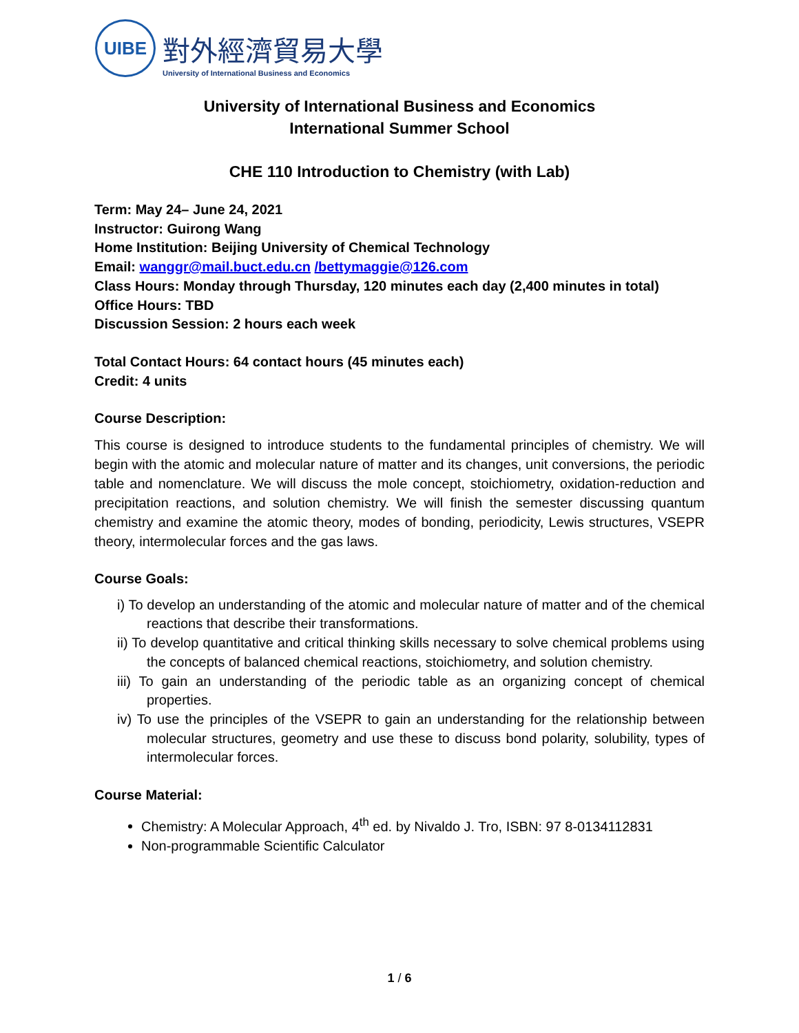UIBE
對外經濟貿易大學
University of International Business and Economics
University of International Business and Economics
International Summer School
CHE 110 Introduction to Chemistry (with Lab)
Term: May 24– June 24, 2021
Instructor: Guirong Wang
Home Institution: Beijing University of Chemical Technology
Email: wanggr@mail.buct.edu.cn /bettymaggie@126.com
Class Hours: Monday through Thursday, 120 minutes each day (2,400 minutes in total)
Office Hours: TBD
Discussion Session: 2 hours each week
Total Contact Hours: 64 contact hours (45 minutes each)
Credit: 4 units
Course Description:
This course is designed to introduce students to the fundamental principles of chemistry. We will begin with the atomic and molecular nature of matter and its changes, unit conversions, the periodic table and nomenclature. We will discuss the mole concept, stoichiometry, oxidation-reduction and precipitation reactions, and solution chemistry. We will finish the semester discussing quantum chemistry and examine the atomic theory, modes of bonding, periodicity, Lewis structures, VSEPR theory, intermolecular forces and the gas laws.
Course Goals:
i) To develop an understanding of the atomic and molecular nature of matter and of the chemical reactions that describe their transformations.
ii) To develop quantitative and critical thinking skills necessary to solve chemical problems using the concepts of balanced chemical reactions, stoichiometry, and solution chemistry.
iii) To gain an understanding of the periodic table as an organizing concept of chemical properties.
iv) To use the principles of the VSEPR to gain an understanding for the relationship between molecular structures, geometry and use these to discuss bond polarity, solubility, types of intermolecular forces.
Course Material:
Chemistry: A Molecular Approach, 4<sup>th</sup> ed. by Nivaldo J. Tro, ISBN: 97 8-0134112831
Non-programmable Scientific Calculator
1 / 6